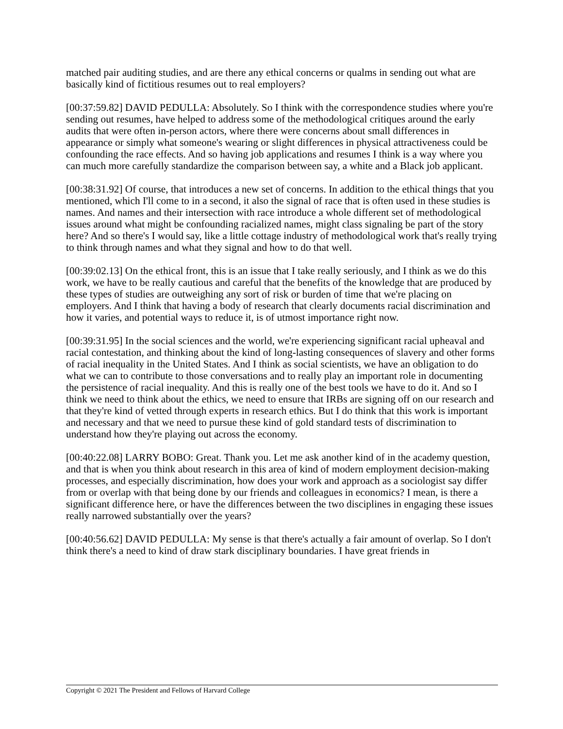matched pair auditing studies, and are there any ethical concerns or qualms in sending out what are basically kind of fictitious resumes out to real employers?
[00:37:59.82] DAVID PEDULLA: Absolutely. So I think with the correspondence studies where you're sending out resumes, have helped to address some of the methodological critiques around the early audits that were often in-person actors, where there were concerns about small differences in appearance or simply what someone's wearing or slight differences in physical attractiveness could be confounding the race effects. And so having job applications and resumes I think is a way where you can much more carefully standardize the comparison between say, a white and a Black job applicant.
[00:38:31.92] Of course, that introduces a new set of concerns. In addition to the ethical things that you mentioned, which I'll come to in a second, it also the signal of race that is often used in these studies is names. And names and their intersection with race introduce a whole different set of methodological issues around what might be confounding racialized names, might class signaling be part of the story here? And so there's I would say, like a little cottage industry of methodological work that's really trying to think through names and what they signal and how to do that well.
[00:39:02.13] On the ethical front, this is an issue that I take really seriously, and I think as we do this work, we have to be really cautious and careful that the benefits of the knowledge that are produced by these types of studies are outweighing any sort of risk or burden of time that we're placing on employers. And I think that having a body of research that clearly documents racial discrimination and how it varies, and potential ways to reduce it, is of utmost importance right now.
[00:39:31.95] In the social sciences and the world, we're experiencing significant racial upheaval and racial contestation, and thinking about the kind of long-lasting consequences of slavery and other forms of racial inequality in the United States. And I think as social scientists, we have an obligation to do what we can to contribute to those conversations and to really play an important role in documenting the persistence of racial inequality. And this is really one of the best tools we have to do it. And so I think we need to think about the ethics, we need to ensure that IRBs are signing off on our research and that they're kind of vetted through experts in research ethics. But I do think that this work is important and necessary and that we need to pursue these kind of gold standard tests of discrimination to understand how they're playing out across the economy.
[00:40:22.08] LARRY BOBO: Great. Thank you. Let me ask another kind of in the academy question, and that is when you think about research in this area of kind of modern employment decision-making processes, and especially discrimination, how does your work and approach as a sociologist say differ from or overlap with that being done by our friends and colleagues in economics? I mean, is there a significant difference here, or have the differences between the two disciplines in engaging these issues really narrowed substantially over the years?
[00:40:56.62] DAVID PEDULLA: My sense is that there's actually a fair amount of overlap. So I don't think there's a need to kind of draw stark disciplinary boundaries. I have great friends in
Copyright © 2021 The President and Fellows of Harvard College